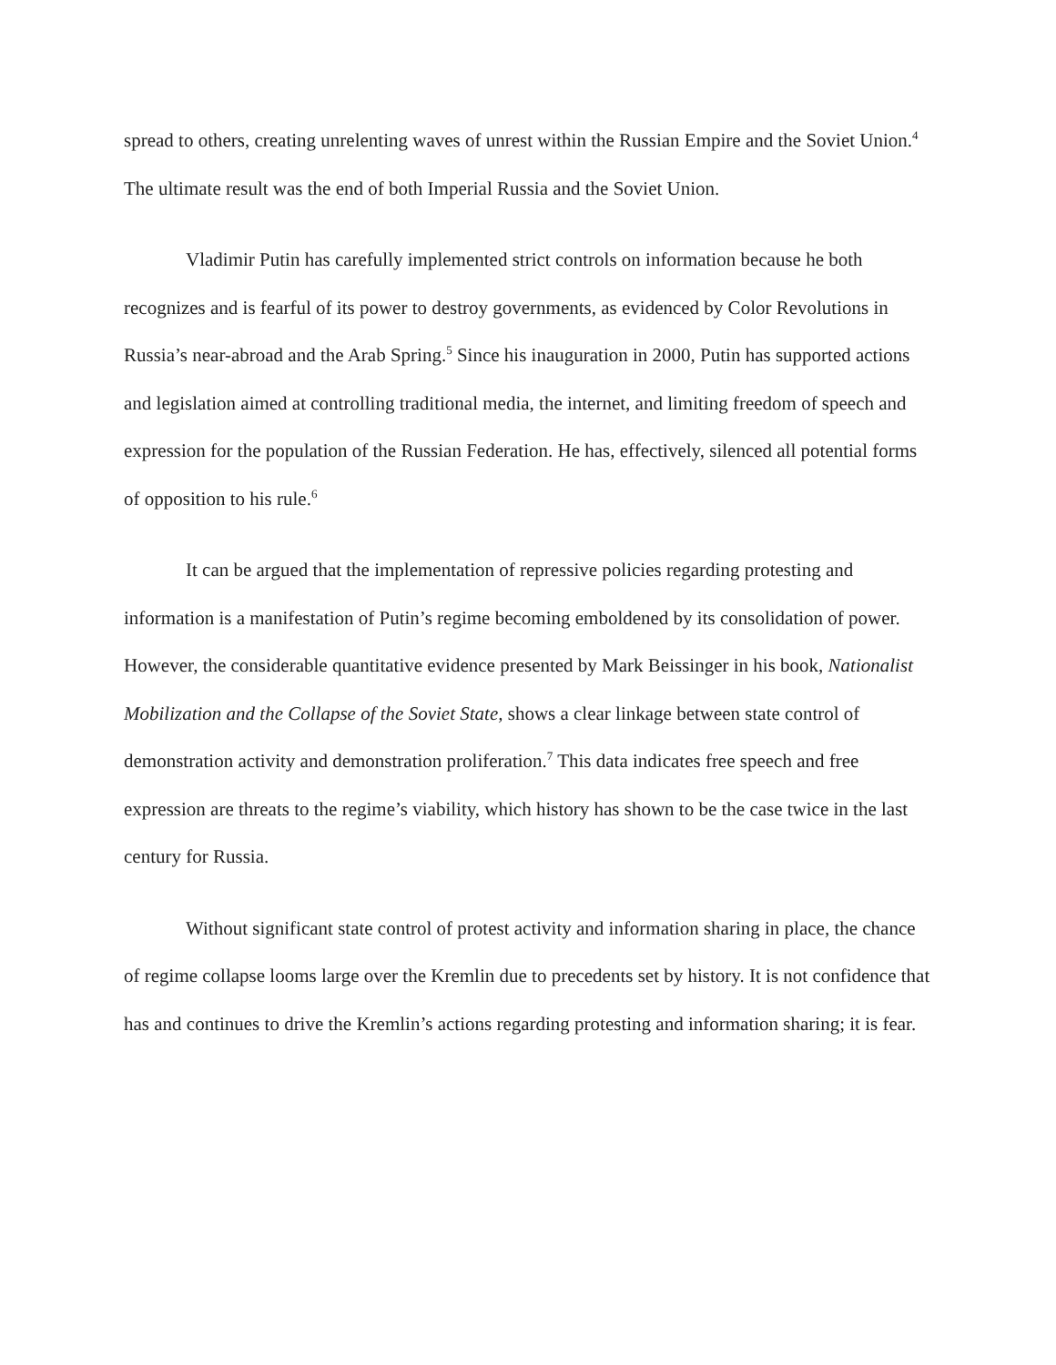spread to others, creating unrelenting waves of unrest within the Russian Empire and the Soviet Union.<sup>4</sup> The ultimate result was the end of both Imperial Russia and the Soviet Union.
Vladimir Putin has carefully implemented strict controls on information because he both recognizes and is fearful of its power to destroy governments, as evidenced by Color Revolutions in Russia’s near-abroad and the Arab Spring.<sup>5</sup> Since his inauguration in 2000, Putin has supported actions and legislation aimed at controlling traditional media, the internet, and limiting freedom of speech and expression for the population of the Russian Federation. He has, effectively, silenced all potential forms of opposition to his rule.<sup>6</sup>
It can be argued that the implementation of repressive policies regarding protesting and information is a manifestation of Putin’s regime becoming emboldened by its consolidation of power. However, the considerable quantitative evidence presented by Mark Beissinger in his book, Nationalist Mobilization and the Collapse of the Soviet State, shows a clear linkage between state control of demonstration activity and demonstration proliferation.<sup>7</sup> This data indicates free speech and free expression are threats to the regime’s viability, which history has shown to be the case twice in the last century for Russia.
Without significant state control of protest activity and information sharing in place, the chance of regime collapse looms large over the Kremlin due to precedents set by history. It is not confidence that has and continues to drive the Kremlin’s actions regarding protesting and information sharing; it is fear.